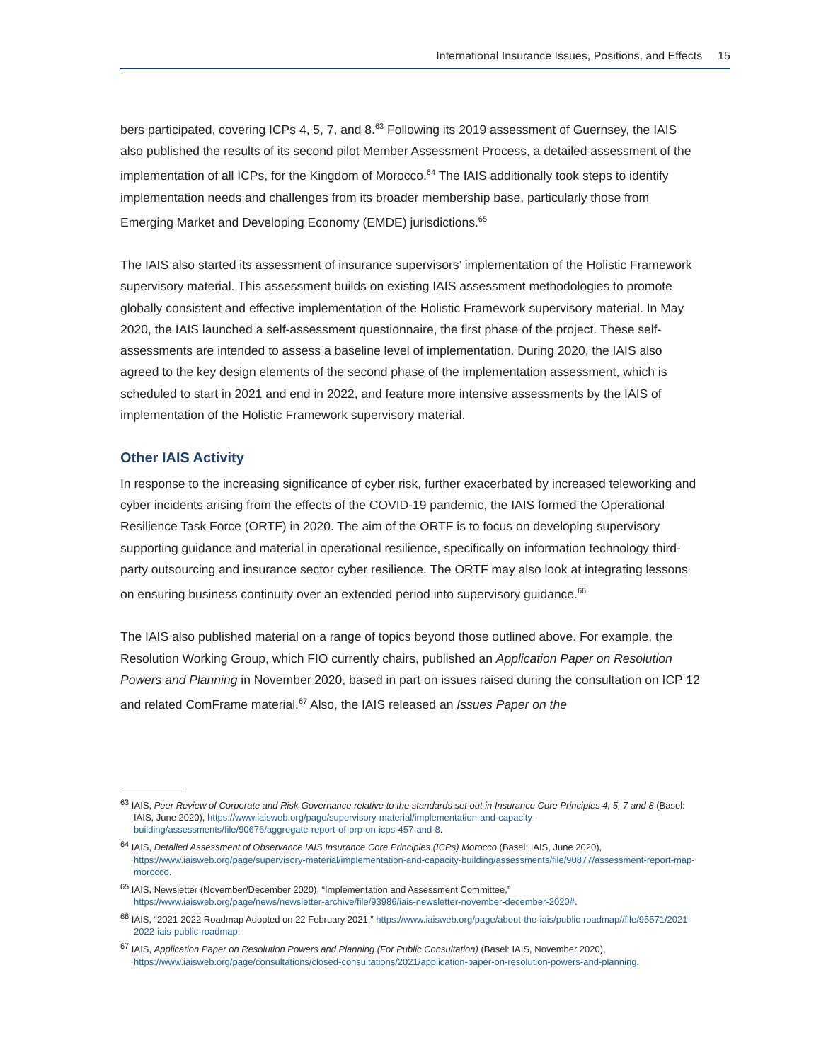International Insurance Issues, Positions, and Effects 15
bers participated, covering ICPs 4, 5, 7, and 8.<sup>63</sup> Following its 2019 assessment of Guernsey, the IAIS also published the results of its second pilot Member Assessment Process, a detailed assessment of the implementation of all ICPs, for the Kingdom of Morocco.<sup>64</sup> The IAIS additionally took steps to identify implementation needs and challenges from its broader membership base, particularly those from Emerging Market and Developing Economy (EMDE) jurisdictions.<sup>65</sup>
The IAIS also started its assessment of insurance supervisors’ implementation of the Holistic Framework supervisory material. This assessment builds on existing IAIS assessment methodologies to promote globally consistent and effective implementation of the Holistic Framework supervisory material. In May 2020, the IAIS launched a self-assessment questionnaire, the first phase of the project. These self-assessments are intended to assess a baseline level of implementation. During 2020, the IAIS also agreed to the key design elements of the second phase of the implementation assessment, which is scheduled to start in 2021 and end in 2022, and feature more intensive assessments by the IAIS of implementation of the Holistic Framework supervisory material.
Other IAIS Activity
In response to the increasing significance of cyber risk, further exacerbated by increased teleworking and cyber incidents arising from the effects of the COVID-19 pandemic, the IAIS formed the Operational Resilience Task Force (ORTF) in 2020. The aim of the ORTF is to focus on developing supervisory supporting guidance and material in operational resilience, specifically on information technology third-party outsourcing and insurance sector cyber resilience. The ORTF may also look at integrating lessons on ensuring business continuity over an extended period into supervisory guidance.<sup>66</sup>
The IAIS also published material on a range of topics beyond those outlined above. For example, the Resolution Working Group, which FIO currently chairs, published an Application Paper on Resolution Powers and Planning in November 2020, based in part on issues raised during the consultation on ICP 12 and related ComFrame material.<sup>67</sup> Also, the IAIS released an Issues Paper on the
<sup>63</sup> IAIS, Peer Review of Corporate and Risk-Governance relative to the standards set out in Insurance Core Principles 4, 5, 7 and 8 (Basel: IAIS, June 2020), https://www.iaisweb.org/page/supervisory-material/implementation-and-capacity-building/assessments/file/90676/aggregate-report-of-prp-on-icps-457-and-8.
<sup>64</sup> IAIS, Detailed Assessment of Observance IAIS Insurance Core Principles (ICPs) Morocco (Basel: IAIS, June 2020), https://www.iaisweb.org/page/supervisory-material/implementation-and-capacity-building/assessments/file/90877/assessment-report-map-morocco.
<sup>65</sup> IAIS, Newsletter (November/December 2020), “Implementation and Assessment Committee,” https://www.iaisweb.org/page/news/newsletter-archive/file/93986/iais-newsletter-november-december-2020#.
<sup>66</sup> IAIS, “2021-2022 Roadmap Adopted on 22 February 2021,” https://www.iaisweb.org/page/about-the-iais/public-roadmap//file/95571/2021-2022-iais-public-roadmap.
<sup>67</sup> IAIS, Application Paper on Resolution Powers and Planning (For Public Consultation) (Basel: IAIS, November 2020), https://www.iaisweb.org/page/consultations/closed-consultations/2021/application-paper-on-resolution-powers-and-planning.